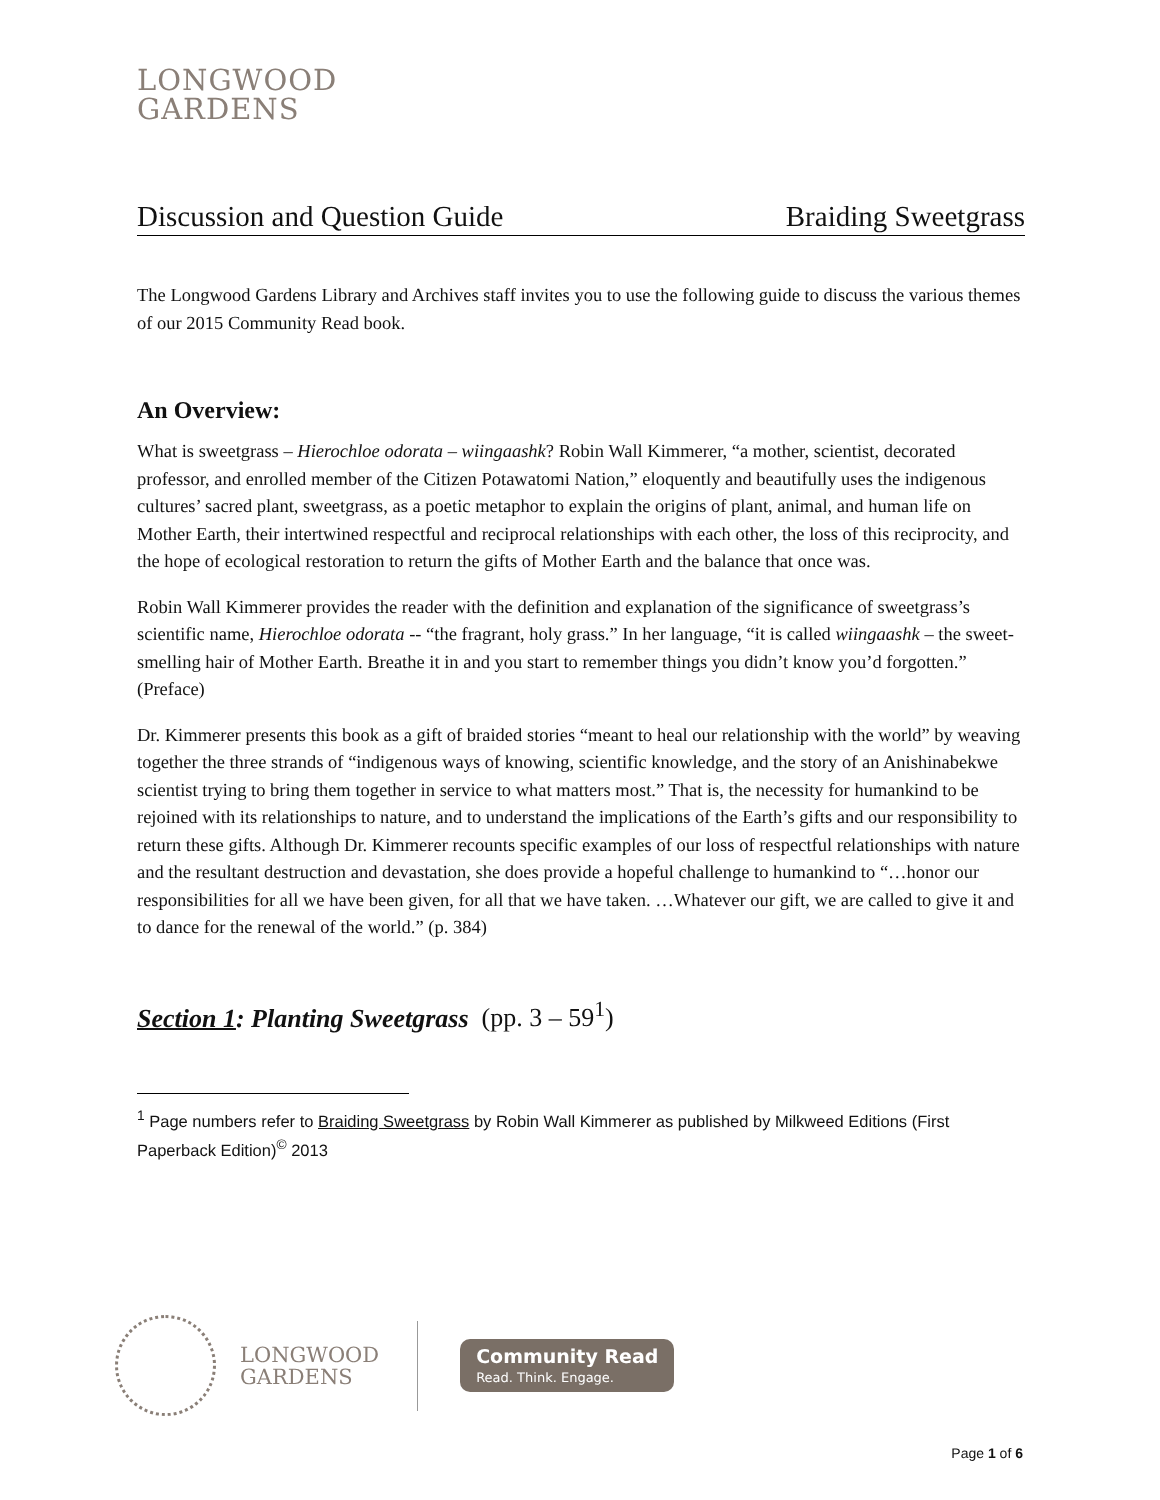LONGWOOD
GARDENS
Discussion and Question Guide Braiding Sweetgrass
The Longwood Gardens Library and Archives staff invites you to use the following guide to discuss the various themes of our 2015 Community Read book.
An Overview:
What is sweetgrass – Hierochloe odorata – wiingaashk? Robin Wall Kimmerer, “a mother, scientist, decorated professor, and enrolled member of the Citizen Potawatomi Nation,” eloquently and beautifully uses the indigenous cultures’ sacred plant, sweetgrass, as a poetic metaphor to explain the origins of plant, animal, and human life on Mother Earth, their intertwined respectful and reciprocal relationships with each other, the loss of this reciprocity, and the hope of ecological restoration to return the gifts of Mother Earth and the balance that once was.
Robin Wall Kimmerer provides the reader with the definition and explanation of the significance of sweetgrass’s scientific name, Hierochloe odorata -- “the fragrant, holy grass.” In her language, “it is called wiingaashk – the sweet-smelling hair of Mother Earth. Breathe it in and you start to remember things you didn’t know you’d forgotten.” (Preface)
Dr. Kimmerer presents this book as a gift of braided stories “meant to heal our relationship with the world” by weaving together the three strands of “indigenous ways of knowing, scientific knowledge, and the story of an Anishinabekwe scientist trying to bring them together in service to what matters most.” That is, the necessity for humankind to be rejoined with its relationships to nature, and to understand the implications of the Earth’s gifts and our responsibility to return these gifts. Although Dr. Kimmerer recounts specific examples of our loss of respectful relationships with nature and the resultant destruction and devastation, she does provide a hopeful challenge to humankind to “…honor our responsibilities for all we have been given, for all that we have taken. …Whatever our gift, we are called to give it and to dance for the renewal of the world.” (p. 384)
Section 1: Planting Sweetgrass (pp. 3 – 59<sup>1</sup>)
<sup>1</sup> Page numbers refer to Braiding Sweetgrass by Robin Wall Kimmerer as published by Milkweed Editions (First Paperback Edition)<sup>©</sup> 2013
LONGWOOD
GARDENS
Community Read
Read. Think. Engage.
Page 1 of 6